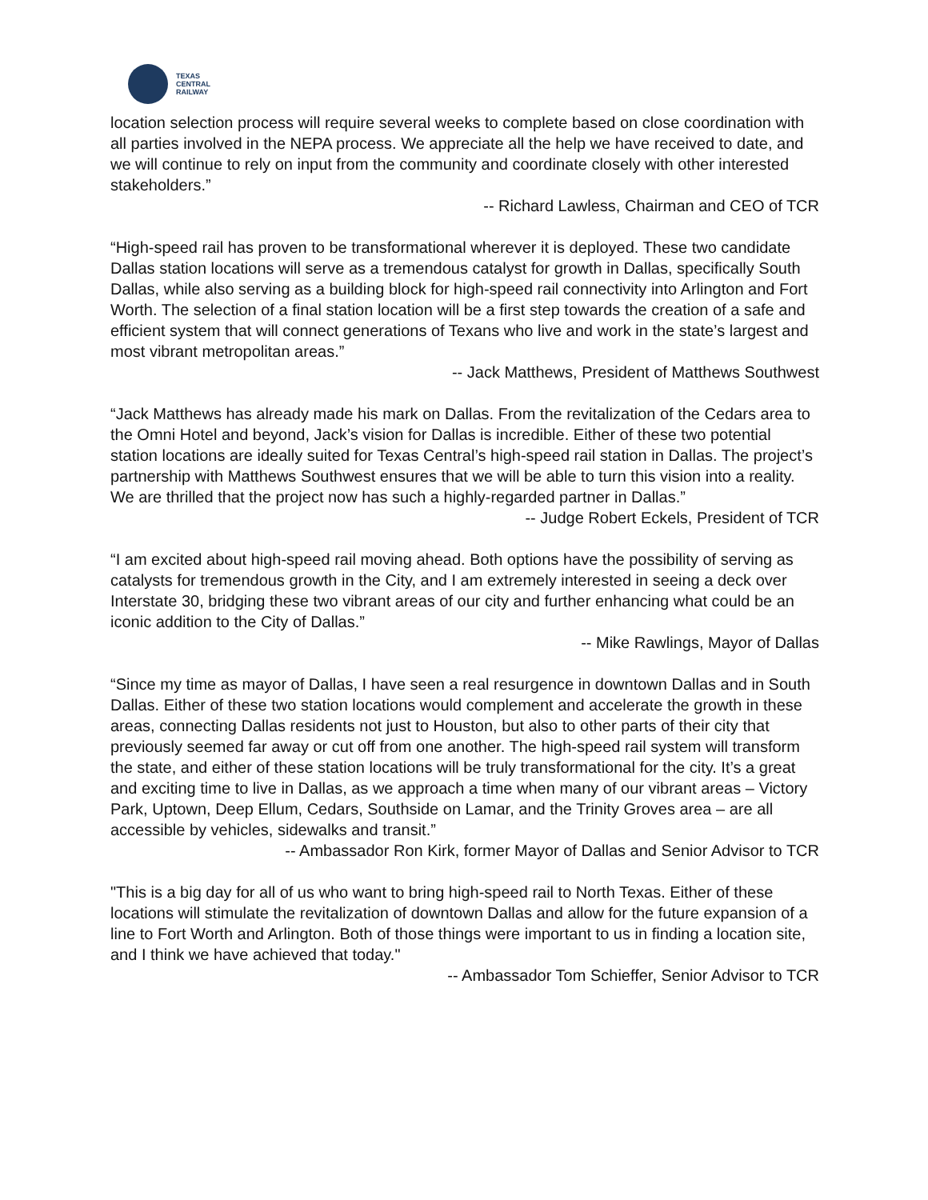TEXAS
CENTRAL
RAILWAY
location selection process will require several weeks to complete based on close coordination with all parties involved in the NEPA process. We appreciate all the help we have received to date, and we will continue to rely on input from the community and coordinate closely with other interested stakeholders.”
-- Richard Lawless, Chairman and CEO of TCR
“High-speed rail has proven to be transformational wherever it is deployed. These two candidate Dallas station locations will serve as a tremendous catalyst for growth in Dallas, specifically South Dallas, while also serving as a building block for high-speed rail connectivity into Arlington and Fort Worth. The selection of a final station location will be a first step towards the creation of a safe and efficient system that will connect generations of Texans who live and work in the state’s largest and most vibrant metropolitan areas.”
-- Jack Matthews, President of Matthews Southwest
“Jack Matthews has already made his mark on Dallas. From the revitalization of the Cedars area to the Omni Hotel and beyond, Jack’s vision for Dallas is incredible. Either of these two potential station locations are ideally suited for Texas Central’s high-speed rail station in Dallas. The project’s partnership with Matthews Southwest ensures that we will be able to turn this vision into a reality. We are thrilled that the project now has such a highly-regarded partner in Dallas.”
-- Judge Robert Eckels, President of TCR
“I am excited about high-speed rail moving ahead. Both options have the possibility of serving as catalysts for tremendous growth in the City, and I am extremely interested in seeing a deck over Interstate 30, bridging these two vibrant areas of our city and further enhancing what could be an iconic addition to the City of Dallas.”
-- Mike Rawlings, Mayor of Dallas
“Since my time as mayor of Dallas, I have seen a real resurgence in downtown Dallas and in South Dallas. Either of these two station locations would complement and accelerate the growth in these areas, connecting Dallas residents not just to Houston, but also to other parts of their city that previously seemed far away or cut off from one another. The high-speed rail system will transform the state, and either of these station locations will be truly transformational for the city. It’s a great and exciting time to live in Dallas, as we approach a time when many of our vibrant areas – Victory Park, Uptown, Deep Ellum, Cedars, Southside on Lamar, and the Trinity Groves area – are all accessible by vehicles, sidewalks and transit.”
-- Ambassador Ron Kirk, former Mayor of Dallas and Senior Advisor to TCR
"This is a big day for all of us who want to bring high-speed rail to North Texas. Either of these locations will stimulate the revitalization of downtown Dallas and allow for the future expansion of a line to Fort Worth and Arlington. Both of those things were important to us in finding a location site, and I think we have achieved that today."
-- Ambassador Tom Schieffer, Senior Advisor to TCR